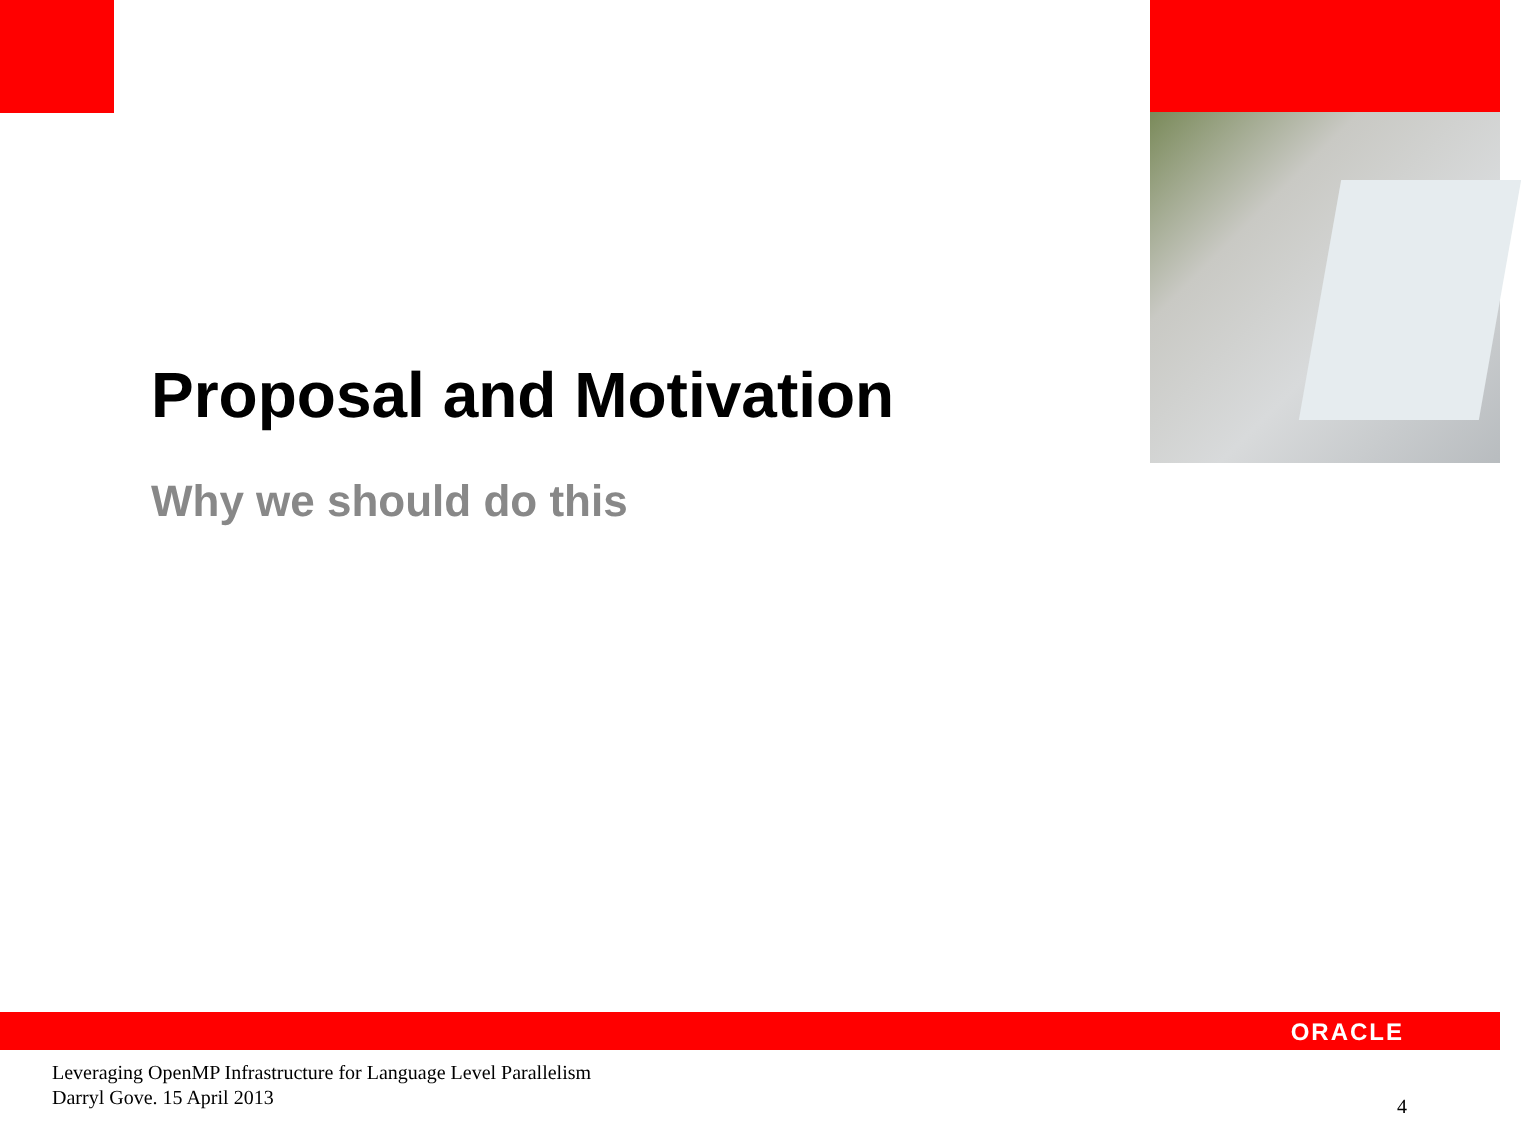Proposal and Motivation
Why we should do this
ORACLE
Leveraging OpenMP Infrastructure for Language Level Parallelism
Darryl Gove. 15 April 2013
4